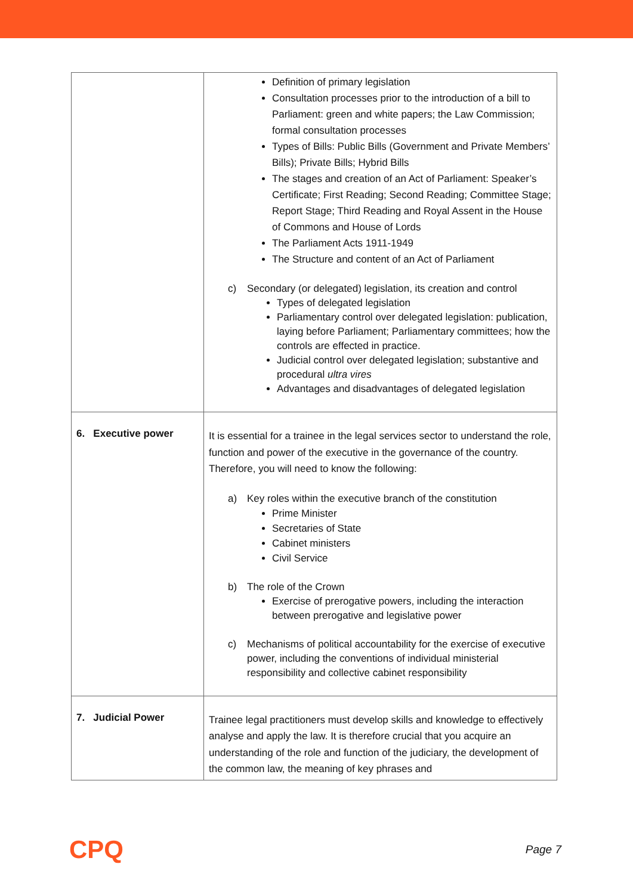| | Definition of primary legislation Consultation processes prior to the introduction of a bill to Parliament: green and white papers; the Law Commission; formal consultation processes Types of Bills: Public Bills (Government and Private Members’ Bills); Private Bills; Hybrid Bills The stages and creation of an Act of Parliament: Speaker’s Certificate; First Reading; Second Reading; Committee Stage; Report Stage; Third Reading and Royal Assent in the House of Commons and House of Lords The Parliament Acts 1911-1949 The Structure and content of an Act of Parliament c) Secondary (or delegated) legislation, its creation and control Types of delegated legislation Parliamentary control over delegated legislation: publication, laying before Parliament; Parliamentary committees; how the controls are effected in practice. Judicial control over delegated legislation; substantive and procedural ultra vires Advantages and disadvantages of delegated legislation |
| 6. Executive power | It is essential for a trainee in the legal services sector to understand the role, function and power of the executive in the governance of the country. Therefore, you will need to know the following: a) Key roles within the executive branch of the constitution Prime Minister Secretaries of State Cabinet ministers Civil Service b) The role of the Crown Exercise of prerogative powers, including the interaction between prerogative and legislative power c) Mechanisms of political accountability for the exercise of executive power, including the conventions of individual ministerial responsibility and collective cabinet responsibility |
| 7. Judicial Power | Trainee legal practitioners must develop skills and knowledge to effectively analyse and apply the law. It is therefore crucial that you acquire an understanding of the role and function of the judiciary, the development of the common law, the meaning of key phrases and |
CPQ
Page 7